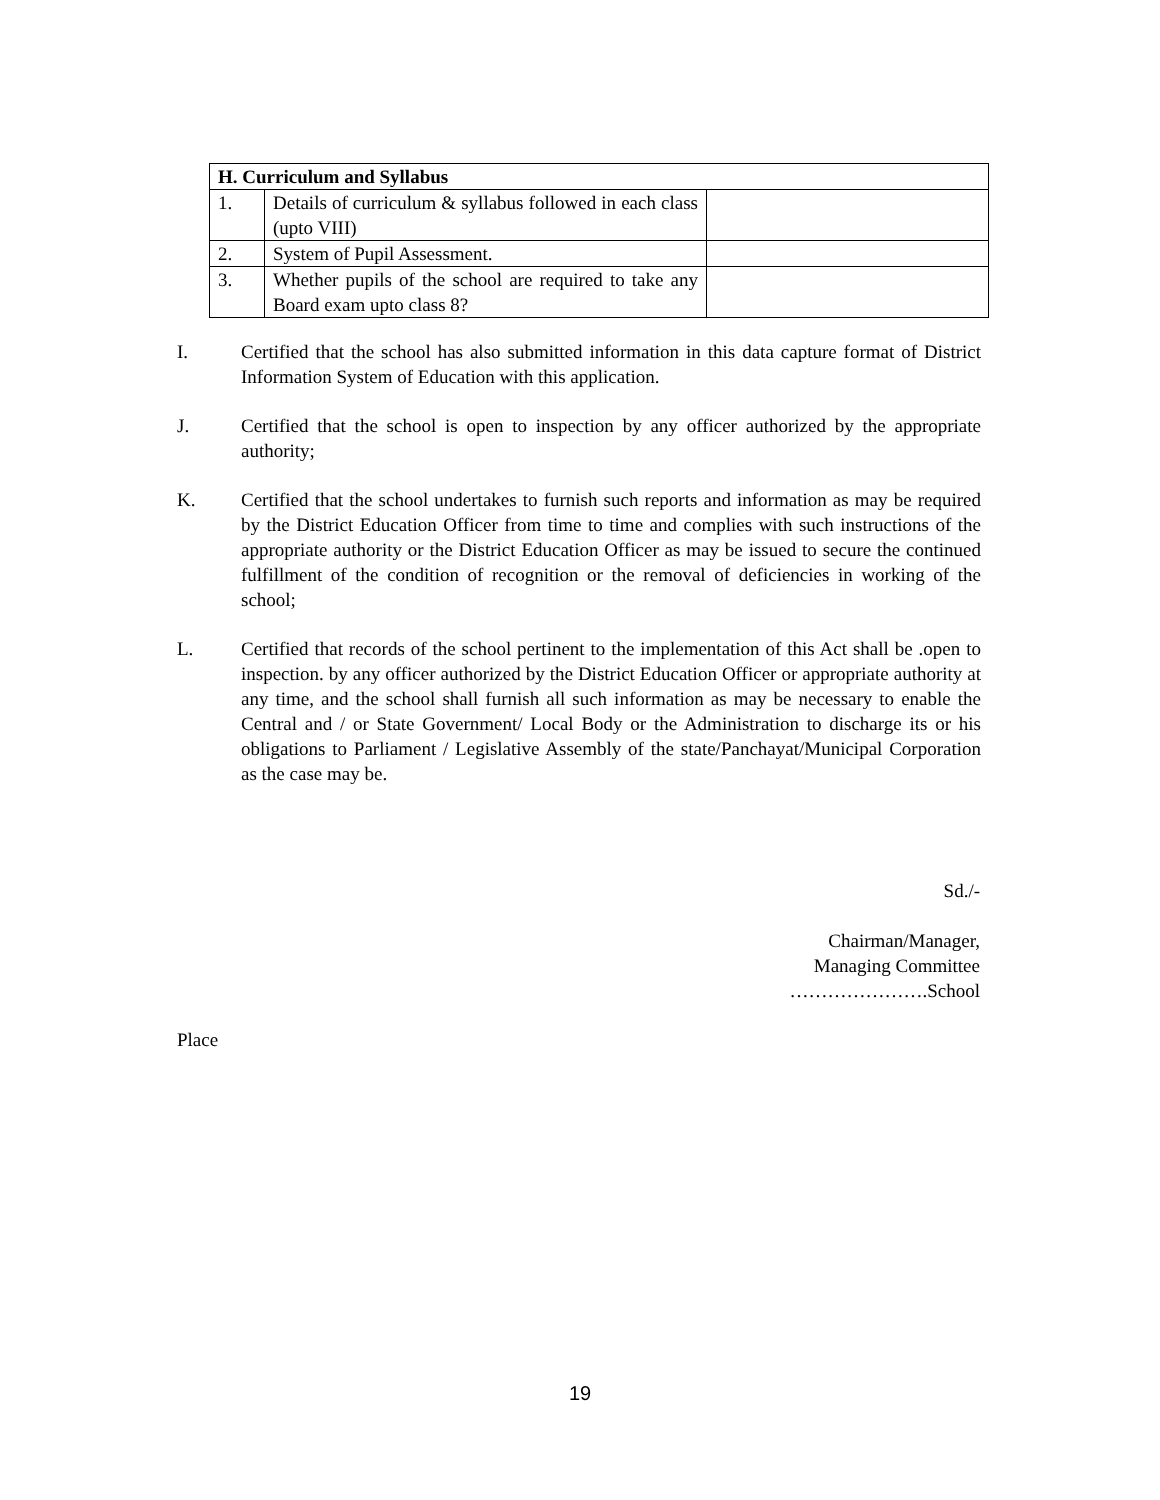| H. Curriculum and Syllabus | | |
| --- | --- | --- |
| 1. | Details of curriculum & syllabus followed in each class (upto VIII) | |
| 2. | System of Pupil Assessment. | |
| 3. | Whether pupils of the school are required to take any Board exam upto class 8? | |
I. Certified that the school has also submitted information in this data capture format of District Information System of Education with this application.
J. Certified that the school is open to inspection by any officer authorized by the appropriate authority;
K. Certified that the school undertakes to furnish such reports and information as may be required by the District Education Officer from time to time and complies with such instructions of the appropriate authority or the District Education Officer as may be issued to secure the continued fulfillment of the condition of recognition or the removal of deficiencies in working of the school;
L. Certified that records of the school pertinent to the implementation of this Act shall be .open to inspection. by any officer authorized by the District Education Officer or appropriate authority at any time, and the school shall furnish all such information as may be necessary to enable the Central and / or State Government/ Local Body or the Administration to discharge its or his obligations to Parliament / Legislative Assembly of the state/Panchayat/Municipal Corporation as the case may be.
Sd./-
Chairman/Manager,
Managing Committee
………………….School
Place
19